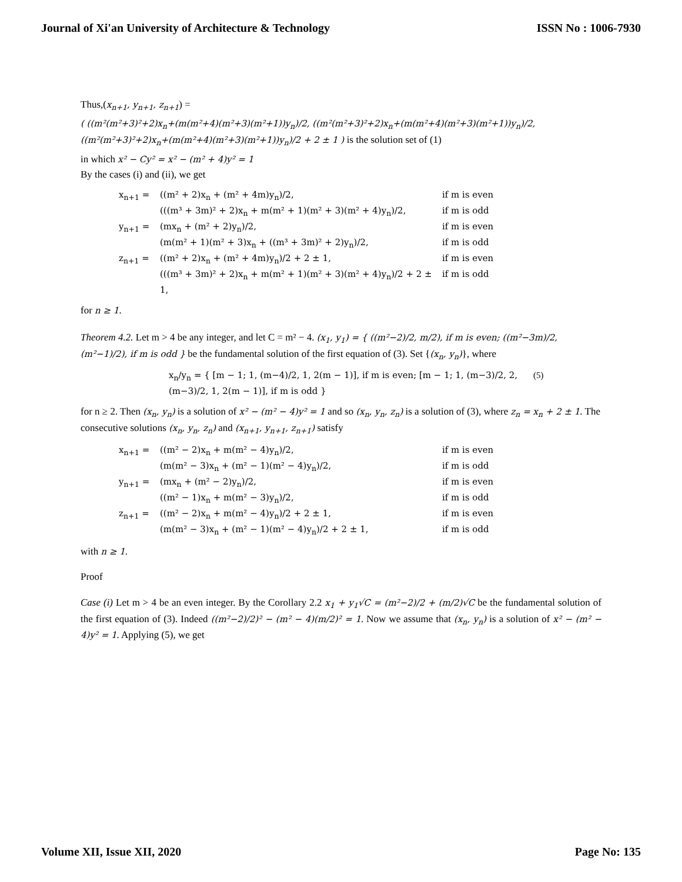Journal of Xi'an University of Architecture & Technology ISSN No : 1006-7930
Thus,(x<sub>n+1</sub>, y<sub>n+1</sub>, z<sub>n+1</sub>) =
( ((m²(m²+3)²+2)x<sub>n</sub>+(m(m²+4)(m²+3)(m²+1))y<sub>n</sub>)/2, ((m²(m²+3)²+2)x<sub>n</sub>+(m(m²+4)(m²+3)(m²+1))y<sub>n</sub>)/2, ((m²(m²+3)²+2)x<sub>n</sub>+(m(m²+4)(m²+3)(m²+1))y<sub>n</sub>)/2 + 2 ± 1 ) is the solution set of (1)
in which x² − Cy² = x² − (m² + 4)y² = 1
By the cases (i) and (ii), we get
x<sub>n+1</sub> = ((m² + 2)x<sub>n</sub> + (m² + 4m)y<sub>n</sub>)/2, if m is even
(((m³ + 3m)² + 2)x<sub>n</sub> + m(m² + 1)(m² + 3)(m² + 4)y<sub>n</sub>)/2, if m is odd
y<sub>n+1</sub> = (mx<sub>n</sub> + (m² + 2)y<sub>n</sub>)/2, if m is even
(m(m² + 1)(m² + 3)x<sub>n</sub> + ((m³ + 3m)² + 2)y<sub>n</sub>)/2, if m is odd
z<sub>n+1</sub> = ((m² + 2)x<sub>n</sub> + (m² + 4m)y<sub>n</sub>)/2 + 2 ± 1, if m is even
(((m³ + 3m)² + 2)x<sub>n</sub> + m(m² + 1)(m² + 3)(m² + 4)y<sub>n</sub>)/2 + 2 ± 1, if m is odd
for n ≥ 1.
Theorem 4.2. Let m > 4 be any integer, and let C = m² − 4. (x<sub>1</sub>, y<sub>1</sub>) = { ((m²−2)/2, m/2), if m is even; ((m²−3m)/2, (m²−1)/2), if m is odd } be the fundamental solution of the first equation of (3). Set {(x<sub>n</sub>, y<sub>n</sub>)}, where
x<sub>n</sub>/y<sub>n</sub> = { [m − 1; 1, (m−4)/2, 1, 2(m − 1)], if m is even; [m − 1; 1, (m−3)/2, 2, (m−3)/2, 1, 2(m − 1)], if m is odd }
(5)
for n ≥ 2. Then (x<sub>n</sub>, y<sub>n</sub>) is a solution of x² − (m² − 4)y² = 1 and so (x<sub>n</sub>, y<sub>n</sub>, z<sub>n</sub>) is a solution of (3), where z<sub>n</sub> = x<sub>n</sub> + 2 ± 1. The consecutive solutions (x<sub>n</sub>, y<sub>n</sub>, z<sub>n</sub>) and (x<sub>n+1</sub>, y<sub>n+1</sub>, z<sub>n+1</sub>) satisfy
x<sub>n+1</sub> = ((m² − 2)x<sub>n</sub> + m(m² − 4)y<sub>n</sub>)/2, if m is even
(m(m² − 3)x<sub>n</sub> + (m² − 1)(m² − 4)y<sub>n</sub>)/2, if m is odd
y<sub>n+1</sub> = (mx<sub>n</sub> + (m² − 2)y<sub>n</sub>)/2, if m is even
((m² − 1)x<sub>n</sub> + m(m² − 3)y<sub>n</sub>)/2, if m is odd
z<sub>n+1</sub> = ((m² − 2)x<sub>n</sub> + m(m² − 4)y<sub>n</sub>)/2 + 2 ± 1, if m is even
(m(m² − 3)x<sub>n</sub> + (m² − 1)(m² − 4)y<sub>n</sub>)/2 + 2 ± 1, if m is odd
with n ≥ 1.
Proof
Case (i) Let m > 4 be an even integer. By the Corollary 2.2 x<sub>1</sub> + y<sub>1</sub>√C = (m²−2)/2 + (m/2)√C be the fundamental solution of the first equation of (3). Indeed ((m²−2)/2)² − (m² − 4)(m/2)² = 1. Now we assume that (x<sub>n</sub>, y<sub>n</sub>) is a solution of x² − (m² − 4)y² = 1. Applying (5), we get
Volume XII, Issue XII, 2020 Page No: 135